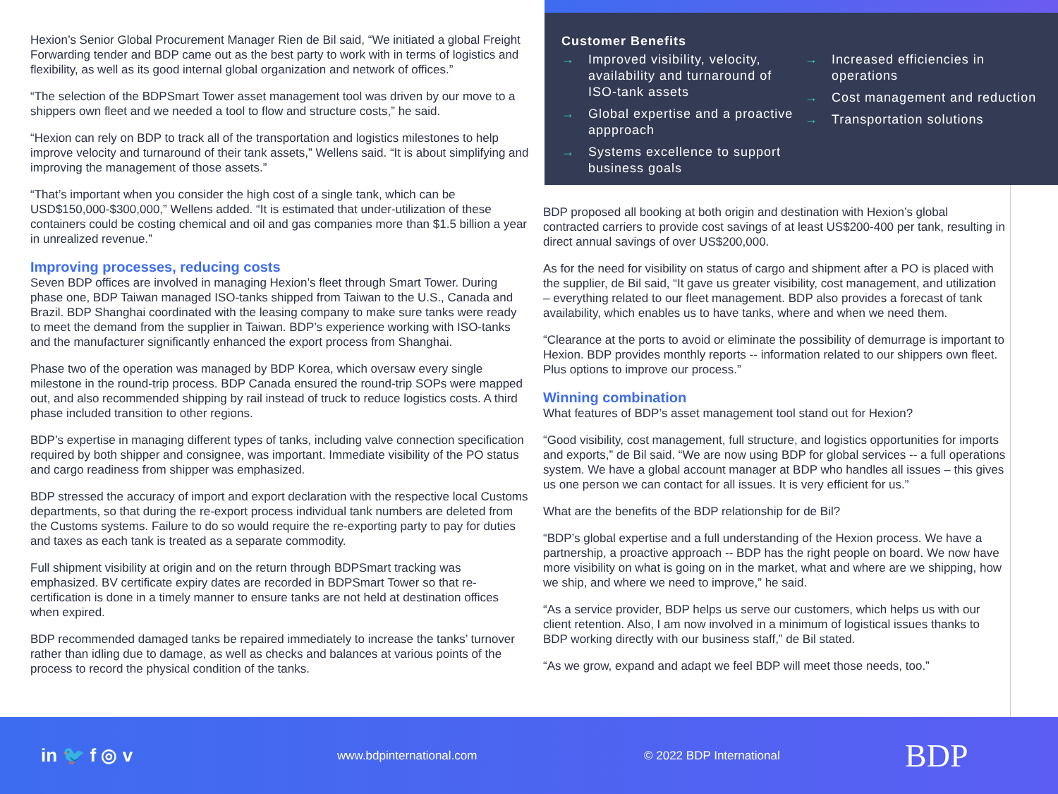Hexion’s Senior Global Procurement Manager Rien de Bil said, “We initiated a global Freight Forwarding tender and BDP came out as the best party to work with in terms of logistics and flexibility, as well as its good internal global organization and network of offices.”
“The selection of the BDPSmart Tower asset management tool was driven by our move to a shippers own fleet and we needed a tool to flow and structure costs,” he said.
“Hexion can rely on BDP to track all of the transportation and logistics milestones to help improve velocity and turnaround of their tank assets,” Wellens said. “It is about simplifying and improving the management of those assets.”
“That’s important when you consider the high cost of a single tank, which can be USD$150,000-$300,000,” Wellens added. “It is estimated that under-utilization of these containers could be costing chemical and oil and gas companies more than $1.5 billion a year in unrealized revenue.”
Improving processes, reducing costs
Seven BDP offices are involved in managing Hexion’s fleet through Smart Tower. During phase one, BDP Taiwan managed ISO-tanks shipped from Taiwan to the U.S., Canada and Brazil. BDP Shanghai coordinated with the leasing company to make sure tanks were ready to meet the demand from the supplier in Taiwan. BDP’s experience working with ISO-tanks and the manufacturer significantly enhanced the export process from Shanghai.
Phase two of the operation was managed by BDP Korea, which oversaw every single milestone in the round-trip process. BDP Canada ensured the round-trip SOPs were mapped out, and also recommended shipping by rail instead of truck to reduce logistics costs. A third phase included transition to other regions.
BDP’s expertise in managing different types of tanks, including valve connection specification required by both shipper and consignee, was important. Immediate visibility of the PO status and cargo readiness from shipper was emphasized.
BDP stressed the accuracy of import and export declaration with the respective local Customs departments, so that during the re-export process individual tank numbers are deleted from the Customs systems. Failure to do so would require the re-exporting party to pay for duties and taxes as each tank is treated as a separate commodity.
Full shipment visibility at origin and on the return through BDPSmart tracking was emphasized. BV certificate expiry dates are recorded in BDPSmart Tower so that re-certification is done in a timely manner to ensure tanks are not held at destination offices when expired.
BDP recommended damaged tanks be repaired immediately to increase the tanks’ turnover rather than idling due to damage, as well as checks and balances at various points of the process to record the physical condition of the tanks.
Customer Benefits
→ Improved visibility, velocity, availability and turnaround of ISO-tank assets
→ Global expertise and a proactive appproach
→ Systems excellence to support business goals
→ Increased efficiencies in operations
→ Cost management and reduction
→ Transportation solutions
BDP proposed all booking at both origin and destination with Hexion’s global contracted carriers to provide cost savings of at least US$200-400 per tank, resulting in direct annual savings of over US$200,000.
As for the need for visibility on status of cargo and shipment after a PO is placed with the supplier, de Bil said, “It gave us greater visibility, cost management, and utilization – everything related to our fleet management. BDP also provides a forecast of tank availability, which enables us to have tanks, where and when we need them.
“Clearance at the ports to avoid or eliminate the possibility of demurrage is important to Hexion. BDP provides monthly reports -- information related to our shippers own fleet. Plus options to improve our process.”
Winning combination
What features of BDP’s asset management tool stand out for Hexion?
“Good visibility, cost management, full structure, and logistics opportunities for imports and exports,” de Bil said. “We are now using BDP for global services -- a full operations system. We have a global account manager at BDP who handles all issues – this gives us one person we can contact for all issues. It is very efficient for us.”
What are the benefits of the BDP relationship for de Bil?
“BDP’s global expertise and a full understanding of the Hexion process. We have a partnership, a proactive approach -- BDP has the right people on board. We now have more visibility on what is going on in the market, what and where are we shipping, how we ship, and where we need to improve,” he said.
“As a service provider, BDP helps us serve our customers, which helps us with our client retention. Also, I am now involved in a minimum of logistical issues thanks to BDP working directly with our business staff,” de Bil stated.
“As we grow, expand and adapt we feel BDP will meet those needs, too.”
in 🐦 f ◎ v www.bdpinternational.com © 2022 BDP International BDP